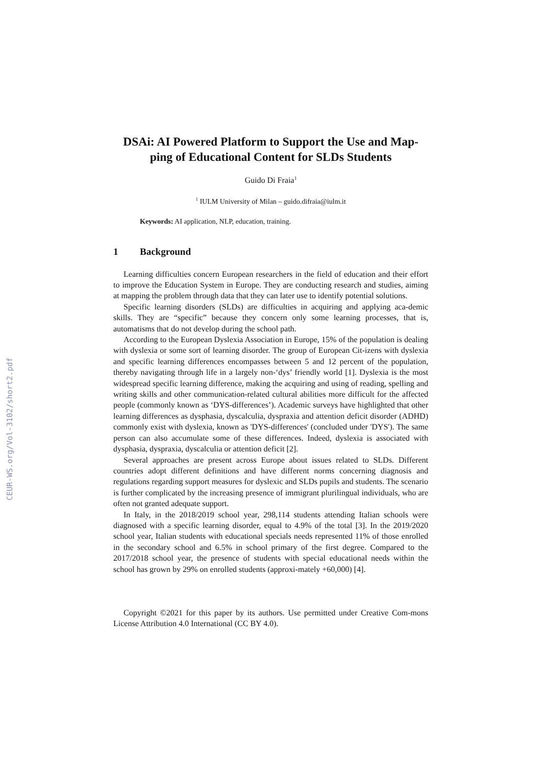CEUR-WS.org/Vol-3102/short2.pdf
DSAi: AI Powered Platform to Support the Use and Map-ping of Educational Content for SLDs Students
Guido Di Fraia<sup>1</sup>
<sup>1</sup> IULM University of Milan – guido.difraia@iulm.it
Keywords: AI application, NLP, education, training.
1 Background
Learning difficulties concern European researchers in the field of education and their effort to improve the Education System in Europe. They are conducting research and studies, aiming at mapping the problem through data that they can later use to identify potential solutions.
Specific learning disorders (SLDs) are difficulties in acquiring and applying aca-demic skills. They are “specific” because they concern only some learning processes, that is, automatisms that do not develop during the school path.
According to the European Dyslexia Association in Europe, 15% of the population is dealing with dyslexia or some sort of learning disorder. The group of European Cit-izens with dyslexia and specific learning differences encompasses between 5 and 12 percent of the population, thereby navigating through life in a largely non-‘dys’ friendly world [1]. Dyslexia is the most widespread specific learning difference, making the acquiring and using of reading, spelling and writing skills and other communication-related cultural abilities more difficult for the affected people (commonly known as ‘DYS-differences’). Academic surveys have highlighted that other learning differences as dysphasia, dyscalculia, dyspraxia and attention deficit disorder (ADHD) commonly exist with dyslexia, known as 'DYS-differences' (concluded under 'DYS'). The same person can also accumulate some of these differences. Indeed, dyslexia is associated with dysphasia, dyspraxia, dyscalculia or attention deficit [2].
Several approaches are present across Europe about issues related to SLDs. Different countries adopt different definitions and have different norms concerning diagnosis and regulations regarding support measures for dyslexic and SLDs pupils and students. The scenario is further complicated by the increasing presence of immigrant plurilingual individuals, who are often not granted adequate support.
In Italy, in the 2018/2019 school year, 298,114 students attending Italian schools were diagnosed with a specific learning disorder, equal to 4.9% of the total [3]. In the 2019/2020 school year, Italian students with educational specials needs represented 11% of those enrolled in the secondary school and 6.5% in school primary of the first degree. Compared to the 2017/2018 school year, the presence of students with special educational needs within the school has grown by 29% on enrolled students (approxi-mately +60,000) [4].
Copyright ©2021 for this paper by its authors. Use permitted under Creative Com-mons License Attribution 4.0 International (CC BY 4.0).